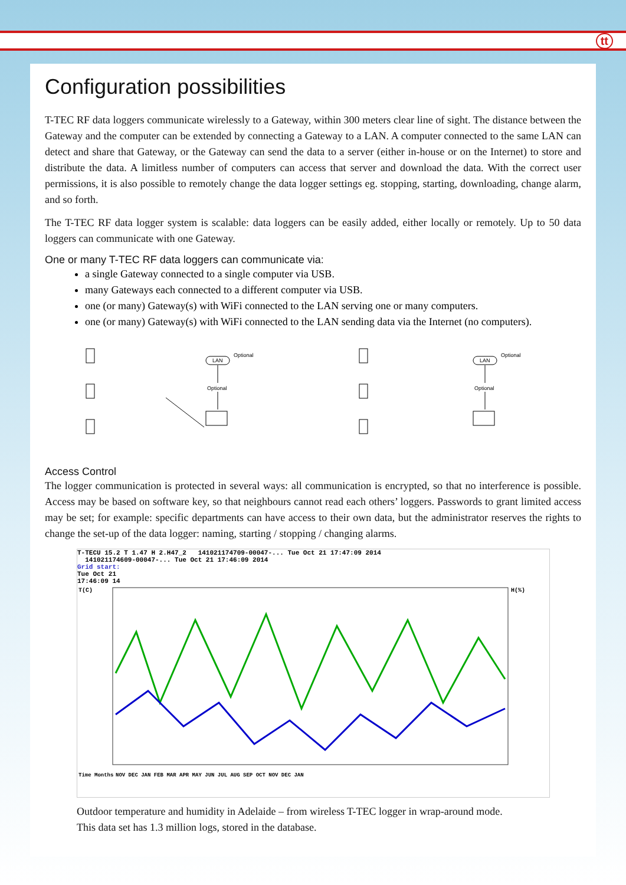tt
Configuration possibilities
T-TEC RF data loggers communicate wirelessly to a Gateway, within 300 meters clear line of sight. The distance between the Gateway and the computer can be extended by connecting a Gateway to a LAN. A computer connected to the same LAN can detect and share that Gateway, or the Gateway can send the data to a server (either in-house or on the Internet) to store and distribute the data. A limitless number of computers can access that server and download the data. With the correct user permissions, it is also possible to remotely change the data logger settings eg. stopping, starting, downloading, change alarm, and so forth.
The T-TEC RF data logger system is scalable: data loggers can be easily added, either locally or remotely. Up to 50 data loggers can communicate with one Gateway.
One or many T-TEC RF data loggers can communicate via:
a single Gateway connected to a single computer via USB.
many Gateways each connected to a different computer via USB.
one (or many) Gateway(s) with WiFi connected to the LAN serving one or many computers.
one (or many) Gateway(s) with WiFi connected to the LAN sending data via the Internet (no computers).
LAN
Optional
Optional
LAN
Optional
Optional
Access Control
The logger communication is protected in several ways: all communication is encrypted, so that no interference is possible. Access may be based on software key, so that neighbours cannot read each others’ loggers. Passwords to grant limited access may be set; for example: specific departments can have access to their own data, but the administrator reserves the rights to change the set-up of the data logger: naming, starting / stopping / changing alarms.
T-TECU 15.2 T 1.47 H 2.H47_2 141021174709-00047-... Tue Oct 21 17:47:09 2014
141021174609-00047-... Tue Oct 21 17:46:09 2014
Grid start:
Tue Oct 21
17:46:09 14
T(C)
H(%)
Time Months
NOV DEC JAN FEB MAR APR MAY JUN JUL AUG SEP OCT NOV DEC JAN
Outdoor temperature and humidity in Adelaide – from wireless T-TEC logger in wrap-around mode.
This data set has 1.3 million logs, stored in the database.